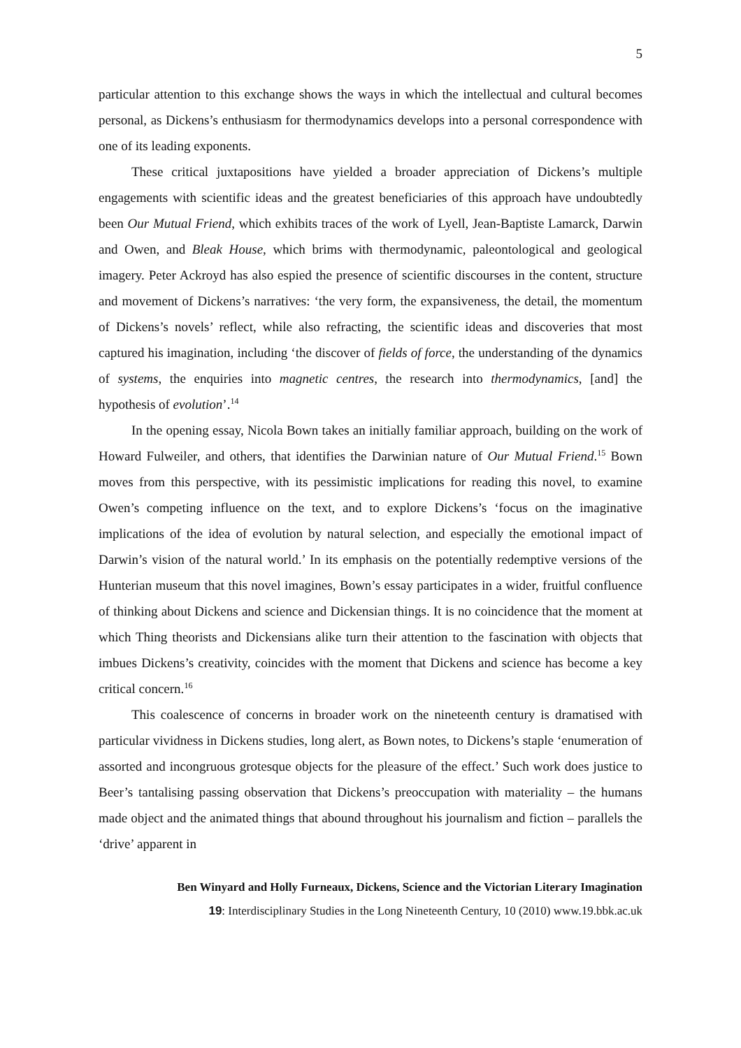5
particular attention to this exchange shows the ways in which the intellectual and cultural becomes personal, as Dickens’s enthusiasm for thermodynamics develops into a personal correspondence with one of its leading exponents.
These critical juxtapositions have yielded a broader appreciation of Dickens’s multiple engagements with scientific ideas and the greatest beneficiaries of this approach have undoubtedly been Our Mutual Friend, which exhibits traces of the work of Lyell, Jean-Baptiste Lamarck, Darwin and Owen, and Bleak House, which brims with thermodynamic, paleontological and geological imagery. Peter Ackroyd has also espied the presence of scientific discourses in the content, structure and movement of Dickens’s narratives: ‘the very form, the expansiveness, the detail, the momentum of Dickens’s novels’ reflect, while also refracting, the scientific ideas and discoveries that most captured his imagination, including ‘the discover of fields of force, the understanding of the dynamics of systems, the enquiries into magnetic centres, the research into thermodynamics, [and] the hypothesis of evolution’.<sup>14</sup>
In the opening essay, Nicola Bown takes an initially familiar approach, building on the work of Howard Fulweiler, and others, that identifies the Darwinian nature of Our Mutual Friend.<sup>15</sup> Bown moves from this perspective, with its pessimistic implications for reading this novel, to examine Owen’s competing influence on the text, and to explore Dickens’s ‘focus on the imaginative implications of the idea of evolution by natural selection, and especially the emotional impact of Darwin’s vision of the natural world.’ In its emphasis on the potentially redemptive versions of the Hunterian museum that this novel imagines, Bown’s essay participates in a wider, fruitful confluence of thinking about Dickens and science and Dickensian things. It is no coincidence that the moment at which Thing theorists and Dickensians alike turn their attention to the fascination with objects that imbues Dickens’s creativity, coincides with the moment that Dickens and science has become a key critical concern.<sup>16</sup>
This coalescence of concerns in broader work on the nineteenth century is dramatised with particular vividness in Dickens studies, long alert, as Bown notes, to Dickens’s staple ‘enumeration of assorted and incongruous grotesque objects for the pleasure of the effect.’ Such work does justice to Beer’s tantalising passing observation that Dickens’s preoccupation with materiality – the humans made object and the animated things that abound throughout his journalism and fiction – parallels the ‘drive’ apparent in
Ben Winyard and Holly Furneaux, Dickens, Science and the Victorian Literary Imagination
19: Interdisciplinary Studies in the Long Nineteenth Century, 10 (2010) www.19.bbk.ac.uk